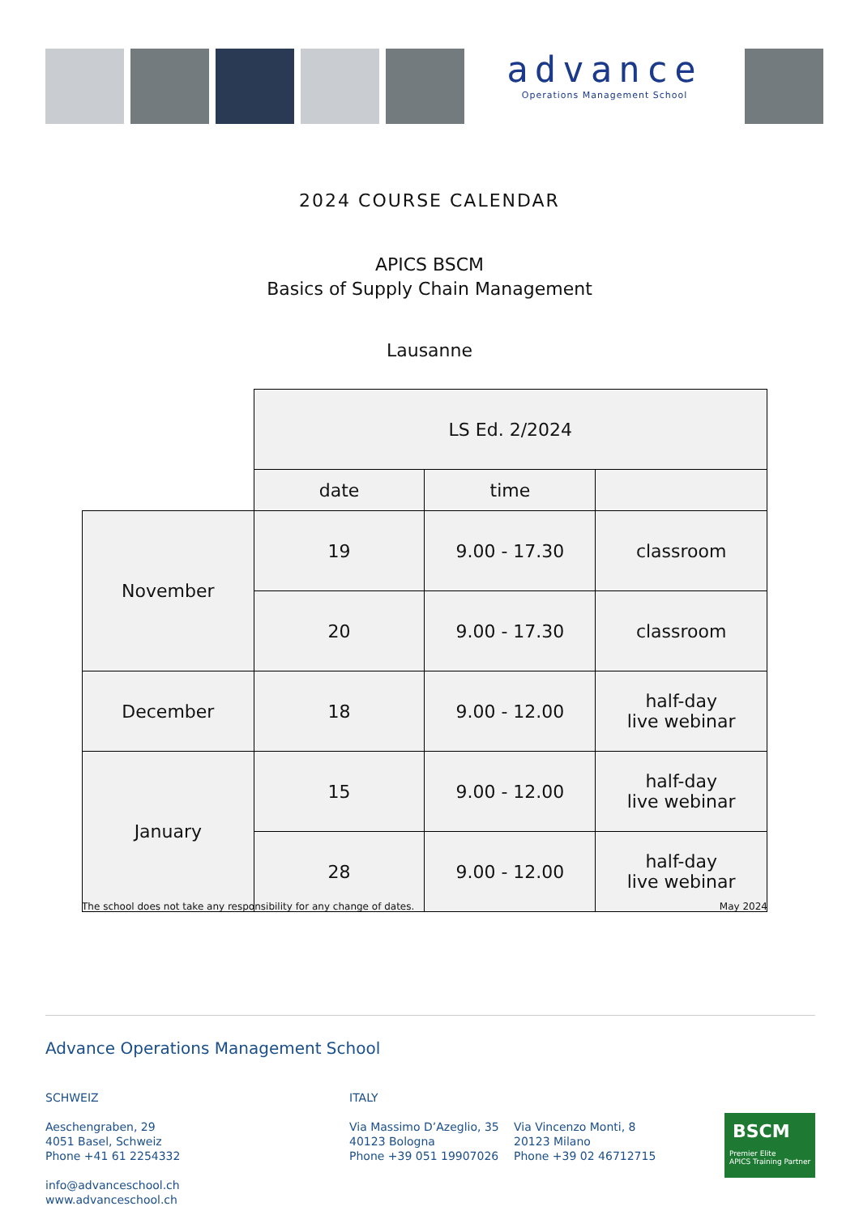advance
Operations Management School
2024 COURSE CALENDAR
APICS BSCM
Basics of Supply Chain Management
Lausanne
| | LS Ed. 2/2024 | | |
| | date | time | |
| November | 19 | 9.00 - 17.30 | classroom |
| | 20 | 9.00 - 17.30 | classroom |
| December | 18 | 9.00 - 12.00 | half-day live webinar |
| January | 15 | 9.00 - 12.00 | half-day live webinar |
| | 28 | 9.00 - 12.00 | half-day live webinar |
The school does not take any responsibility for any change of dates. May 2024
Advance Operations Management School
SCHWEIZ
Aeschengraben, 29
4051 Basel, Schweiz
Phone +41 61 2254332
info@advanceschool.ch
www.advanceschool.ch
ITALY
Via Massimo D’Azeglio, 35
40123 Bologna
Phone +39 051 19907026
Via Vincenzo Monti, 8
20123 Milano
Phone +39 02 46712715
BSCM
Premier Elite
APICS Training Partner